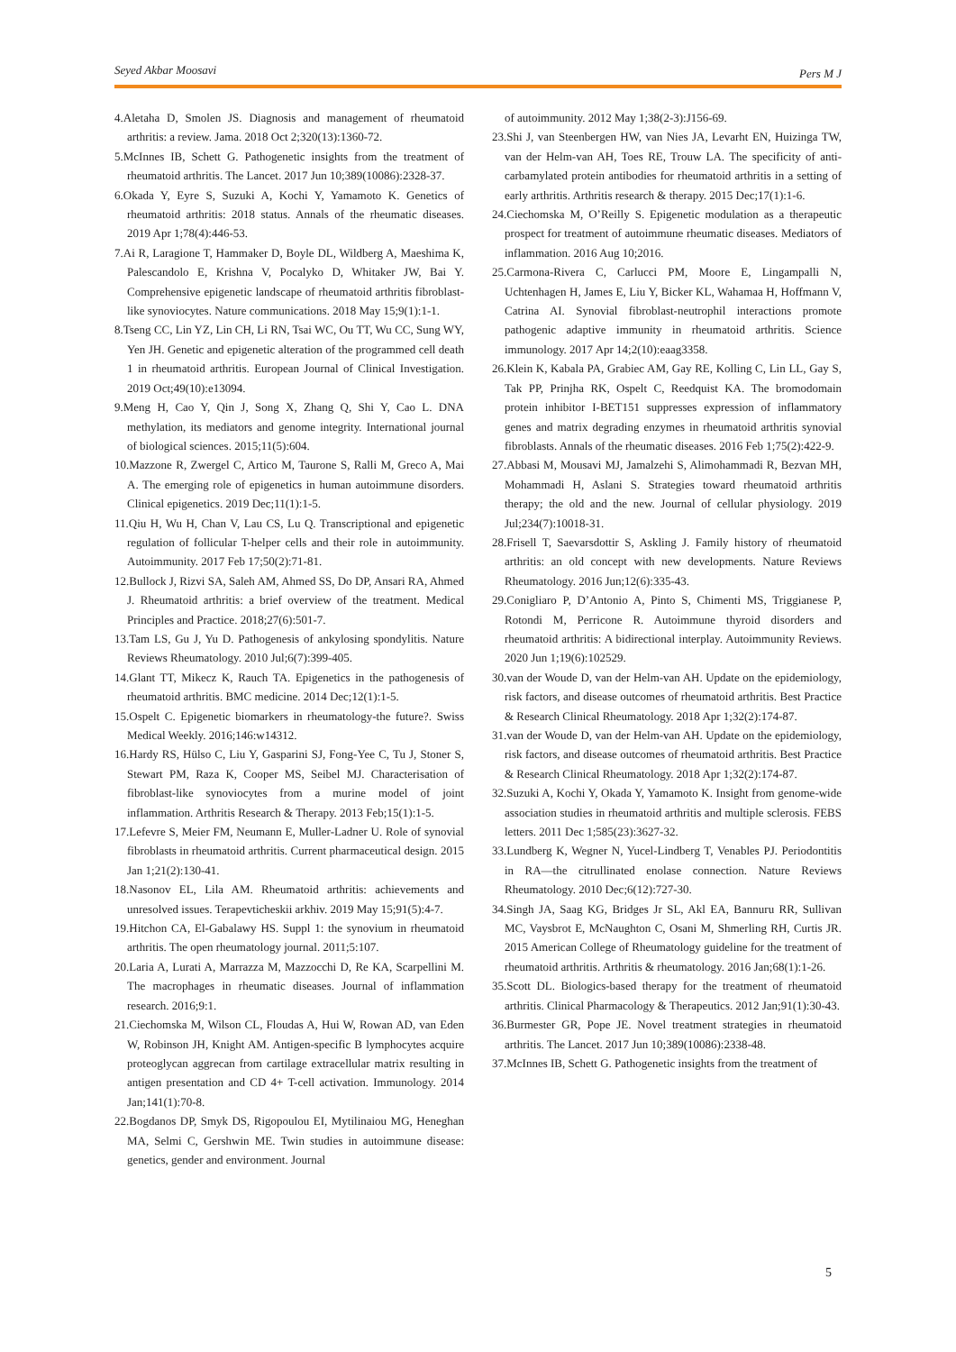Seyed Akbar Moosavi Pers M J
4.Aletaha D, Smolen JS. Diagnosis and management of rheumatoid arthritis: a review. Jama. 2018 Oct 2;320(13):1360-72.
5.McInnes IB, Schett G. Pathogenetic insights from the treatment of rheumatoid arthritis. The Lancet. 2017 Jun 10;389(10086):2328-37.
6.Okada Y, Eyre S, Suzuki A, Kochi Y, Yamamoto K. Genetics of rheumatoid arthritis: 2018 status. Annals of the rheumatic diseases. 2019 Apr 1;78(4):446-53.
7.Ai R, Laragione T, Hammaker D, Boyle DL, Wildberg A, Maeshima K, Palescandolo E, Krishna V, Pocalyko D, Whitaker JW, Bai Y. Comprehensive epigenetic landscape of rheumatoid arthritis fibroblast-like synoviocytes. Nature communications. 2018 May 15;9(1):1-1.
8.Tseng CC, Lin YZ, Lin CH, Li RN, Tsai WC, Ou TT, Wu CC, Sung WY, Yen JH. Genetic and epigenetic alteration of the programmed cell death 1 in rheumatoid arthritis. European Journal of Clinical Investigation. 2019 Oct;49(10):e13094.
9.Meng H, Cao Y, Qin J, Song X, Zhang Q, Shi Y, Cao L. DNA methylation, its mediators and genome integrity. International journal of biological sciences. 2015;11(5):604.
10.Mazzone R, Zwergel C, Artico M, Taurone S, Ralli M, Greco A, Mai A. The emerging role of epigenetics in human autoimmune disorders. Clinical epigenetics. 2019 Dec;11(1):1-5.
11.Qiu H, Wu H, Chan V, Lau CS, Lu Q. Transcriptional and epigenetic regulation of follicular T-helper cells and their role in autoimmunity. Autoimmunity. 2017 Feb 17;50(2):71-81.
12.Bullock J, Rizvi SA, Saleh AM, Ahmed SS, Do DP, Ansari RA, Ahmed J. Rheumatoid arthritis: a brief overview of the treatment. Medical Principles and Practice. 2018;27(6):501-7.
13.Tam LS, Gu J, Yu D. Pathogenesis of ankylosing spondylitis. Nature Reviews Rheumatology. 2010 Jul;6(7):399-405.
14.Glant TT, Mikecz K, Rauch TA. Epigenetics in the pathogenesis of rheumatoid arthritis. BMC medicine. 2014 Dec;12(1):1-5.
15.Ospelt C. Epigenetic biomarkers in rheumatology-the future?. Swiss Medical Weekly. 2016;146:w14312.
16.Hardy RS, Hülso C, Liu Y, Gasparini SJ, Fong-Yee C, Tu J, Stoner S, Stewart PM, Raza K, Cooper MS, Seibel MJ. Characterisation of fibroblast-like synoviocytes from a murine model of joint inflammation. Arthritis Research & Therapy. 2013 Feb;15(1):1-5.
17.Lefevre S, Meier FM, Neumann E, Muller-Ladner U. Role of synovial fibroblasts in rheumatoid arthritis. Current pharmaceutical design. 2015 Jan 1;21(2):130-41.
18.Nasonov EL, Lila AM. Rheumatoid arthritis: achievements and unresolved issues. Terapevticheskii arkhiv. 2019 May 15;91(5):4-7.
19.Hitchon CA, El-Gabalawy HS. Suppl 1: the synovium in rheumatoid arthritis. The open rheumatology journal. 2011;5:107.
20.Laria A, Lurati A, Marrazza M, Mazzocchi D, Re KA, Scarpellini M. The macrophages in rheumatic diseases. Journal of inflammation research. 2016;9:1.
21.Ciechomska M, Wilson CL, Floudas A, Hui W, Rowan AD, van Eden W, Robinson JH, Knight AM. Antigen-specific B lymphocytes acquire proteoglycan aggrecan from cartilage extracellular matrix resulting in antigen presentation and CD 4+ T-cell activation. Immunology. 2014 Jan;141(1):70-8.
22.Bogdanos DP, Smyk DS, Rigopoulou EI, Mytilinaiou MG, Heneghan MA, Selmi C, Gershwin ME. Twin studies in autoimmune disease: genetics, gender and environment. Journal
of autoimmunity. 2012 May 1;38(2-3):J156-69.
23.Shi J, van Steenbergen HW, van Nies JA, Levarht EN, Huizinga TW, van der Helm-van AH, Toes RE, Trouw LA. The specificity of anti-carbamylated protein antibodies for rheumatoid arthritis in a setting of early arthritis. Arthritis research & therapy. 2015 Dec;17(1):1-6.
24.Ciechomska M, O’Reilly S. Epigenetic modulation as a therapeutic prospect for treatment of autoimmune rheumatic diseases. Mediators of inflammation. 2016 Aug 10;2016.
25.Carmona-Rivera C, Carlucci PM, Moore E, Lingampalli N, Uchtenhagen H, James E, Liu Y, Bicker KL, Wahamaa H, Hoffmann V, Catrina AI. Synovial fibroblast-neutrophil interactions promote pathogenic adaptive immunity in rheumatoid arthritis. Science immunology. 2017 Apr 14;2(10):eaag3358.
26.Klein K, Kabala PA, Grabiec AM, Gay RE, Kolling C, Lin LL, Gay S, Tak PP, Prinjha RK, Ospelt C, Reedquist KA. The bromodomain protein inhibitor I-BET151 suppresses expression of inflammatory genes and matrix degrading enzymes in rheumatoid arthritis synovial fibroblasts. Annals of the rheumatic diseases. 2016 Feb 1;75(2):422-9.
27.Abbasi M, Mousavi MJ, Jamalzehi S, Alimohammadi R, Bezvan MH, Mohammadi H, Aslani S. Strategies toward rheumatoid arthritis therapy; the old and the new. Journal of cellular physiology. 2019 Jul;234(7):10018-31.
28.Frisell T, Saevarsdottir S, Askling J. Family history of rheumatoid arthritis: an old concept with new developments. Nature Reviews Rheumatology. 2016 Jun;12(6):335-43.
29.Conigliaro P, D’Antonio A, Pinto S, Chimenti MS, Triggianese P, Rotondi M, Perricone R. Autoimmune thyroid disorders and rheumatoid arthritis: A bidirectional interplay. Autoimmunity Reviews. 2020 Jun 1;19(6):102529.
30.van der Woude D, van der Helm-van AH. Update on the epidemiology, risk factors, and disease outcomes of rheumatoid arthritis. Best Practice & Research Clinical Rheumatology. 2018 Apr 1;32(2):174-87.
31.van der Woude D, van der Helm-van AH. Update on the epidemiology, risk factors, and disease outcomes of rheumatoid arthritis. Best Practice & Research Clinical Rheumatology. 2018 Apr 1;32(2):174-87.
32.Suzuki A, Kochi Y, Okada Y, Yamamoto K. Insight from genome-wide association studies in rheumatoid arthritis and multiple sclerosis. FEBS letters. 2011 Dec 1;585(23):3627-32.
33.Lundberg K, Wegner N, Yucel-Lindberg T, Venables PJ. Periodontitis in RA—the citrullinated enolase connection. Nature Reviews Rheumatology. 2010 Dec;6(12):727-30.
34.Singh JA, Saag KG, Bridges Jr SL, Akl EA, Bannuru RR, Sullivan MC, Vaysbrot E, McNaughton C, Osani M, Shmerling RH, Curtis JR. 2015 American College of Rheumatology guideline for the treatment of rheumatoid arthritis. Arthritis & rheumatology. 2016 Jan;68(1):1-26.
35.Scott DL. Biologics-based therapy for the treatment of rheumatoid arthritis. Clinical Pharmacology & Therapeutics. 2012 Jan;91(1):30-43.
36.Burmester GR, Pope JE. Novel treatment strategies in rheumatoid arthritis. The Lancet. 2017 Jun 10;389(10086):2338-48.
37.McInnes IB, Schett G. Pathogenetic insights from the treatment of
5